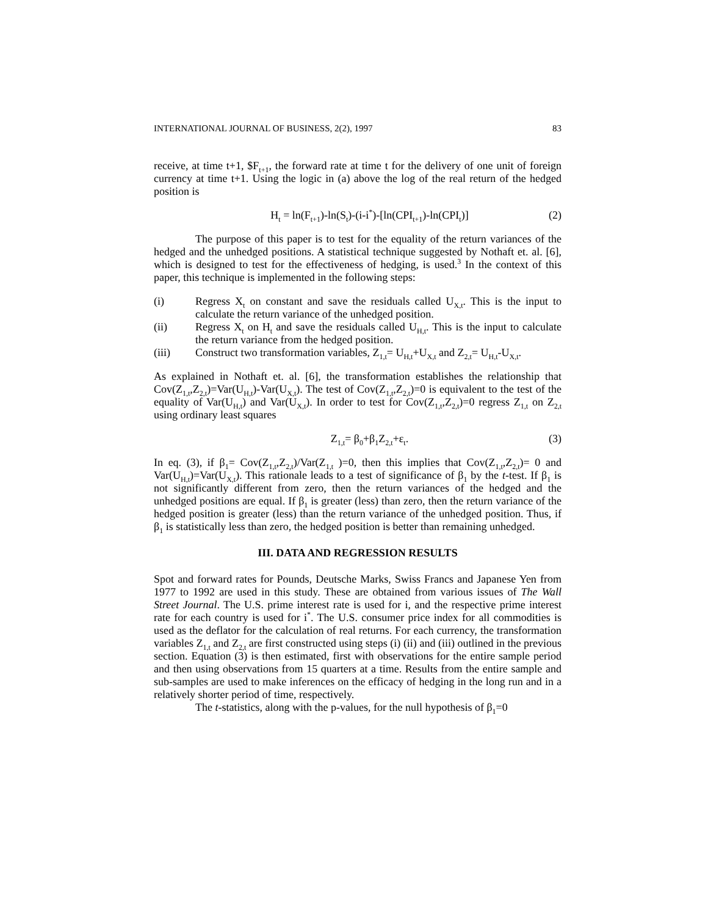INTERNATIONAL JOURNAL OF BUSINESS, 2(2), 1997 83
receive, at time t+1, $F<sub>t+1</sub>, the forward rate at time t for the delivery of one unit of foreign currency at time t+1. Using the logic in (a) above the log of the real return of the hedged position is
H<sub>t</sub> = ln(F<sub>t+1</sub>)-ln(S<sub>t</sub>)-(i-i<sup>*</sup>)-[ln(CPI<sub>t+1</sub>)-ln(CPI<sub>t</sub>)] (2)
The purpose of this paper is to test for the equality of the return variances of the hedged and the unhedged positions. A statistical technique suggested by Nothaft et. al. [6], which is designed to test for the effectiveness of hedging, is used.<sup>3</sup> In the context of this paper, this technique is implemented in the following steps:
(i) Regress X<sub>t</sub> on constant and save the residuals called U<sub>X,t</sub>. This is the input to calculate the return variance of the unhedged position.
(ii) Regress X<sub>t</sub> on H<sub>t</sub> and save the residuals called U<sub>H,t</sub>. This is the input to calculate the return variance from the hedged position.
(iii) Construct two transformation variables, Z<sub>1,t</sub>= U<sub>H,t</sub>+U<sub>X,t</sub> and Z<sub>2,t</sub>= U<sub>H,t</sub>-U<sub>X,t</sub>.
As explained in Nothaft et. al. [6], the transformation establishes the relationship that Cov(Z<sub>1,t</sub>,Z<sub>2,t</sub>)=Var(U<sub>H,t</sub>)-Var(U<sub>X,t</sub>). The test of Cov(Z<sub>1,t</sub>,Z<sub>2,t</sub>)=0 is equivalent to the test of the equality of Var(U<sub>H,t</sub>) and Var(U<sub>X,t</sub>). In order to test for Cov(Z<sub>1,t</sub>,Z<sub>2,t</sub>)=0 regress Z<sub>1,t</sub> on Z<sub>2,t</sub> using ordinary least squares
Z<sub>1,t</sub>= β<sub>0</sub>+β<sub>1</sub>Z<sub>2,t</sub>+ε<sub>t</sub>. (3)
In eq. (3), if β<sub>1</sub>= Cov(Z<sub>1,t</sub>,Z<sub>2,t</sub>)/Var(Z<sub>1,t</sub> )=0, then this implies that Cov(Z<sub>1,t</sub>,Z<sub>2,t</sub>)= 0 and Var(U<sub>H,t</sub>)=Var(U<sub>X,t</sub>). This rationale leads to a test of significance of β<sub>1</sub> by the t-test. If β<sub>1</sub> is not significantly different from zero, then the return variances of the hedged and the unhedged positions are equal. If β<sub>1</sub> is greater (less) than zero, then the return variance of the hedged position is greater (less) than the return variance of the unhedged position. Thus, if β<sub>1</sub> is statistically less than zero, the hedged position is better than remaining unhedged.
III. DATA AND REGRESSION RESULTS
Spot and forward rates for Pounds, Deutsche Marks, Swiss Francs and Japanese Yen from 1977 to 1992 are used in this study. These are obtained from various issues of The Wall Street Journal. The U.S. prime interest rate is used for i, and the respective prime interest rate for each country is used for i<sup>*</sup>. The U.S. consumer price index for all commodities is used as the deflator for the calculation of real returns. For each currency, the transformation variables Z<sub>1,t</sub> and Z<sub>2,t</sub> are first constructed using steps (i) (ii) and (iii) outlined in the previous section. Equation (3) is then estimated, first with observations for the entire sample period and then using observations from 15 quarters at a time. Results from the entire sample and sub-samples are used to make inferences on the efficacy of hedging in the long run and in a relatively shorter period of time, respectively.
The t-statistics, along with the p-values, for the null hypothesis of β<sub>1</sub>=0